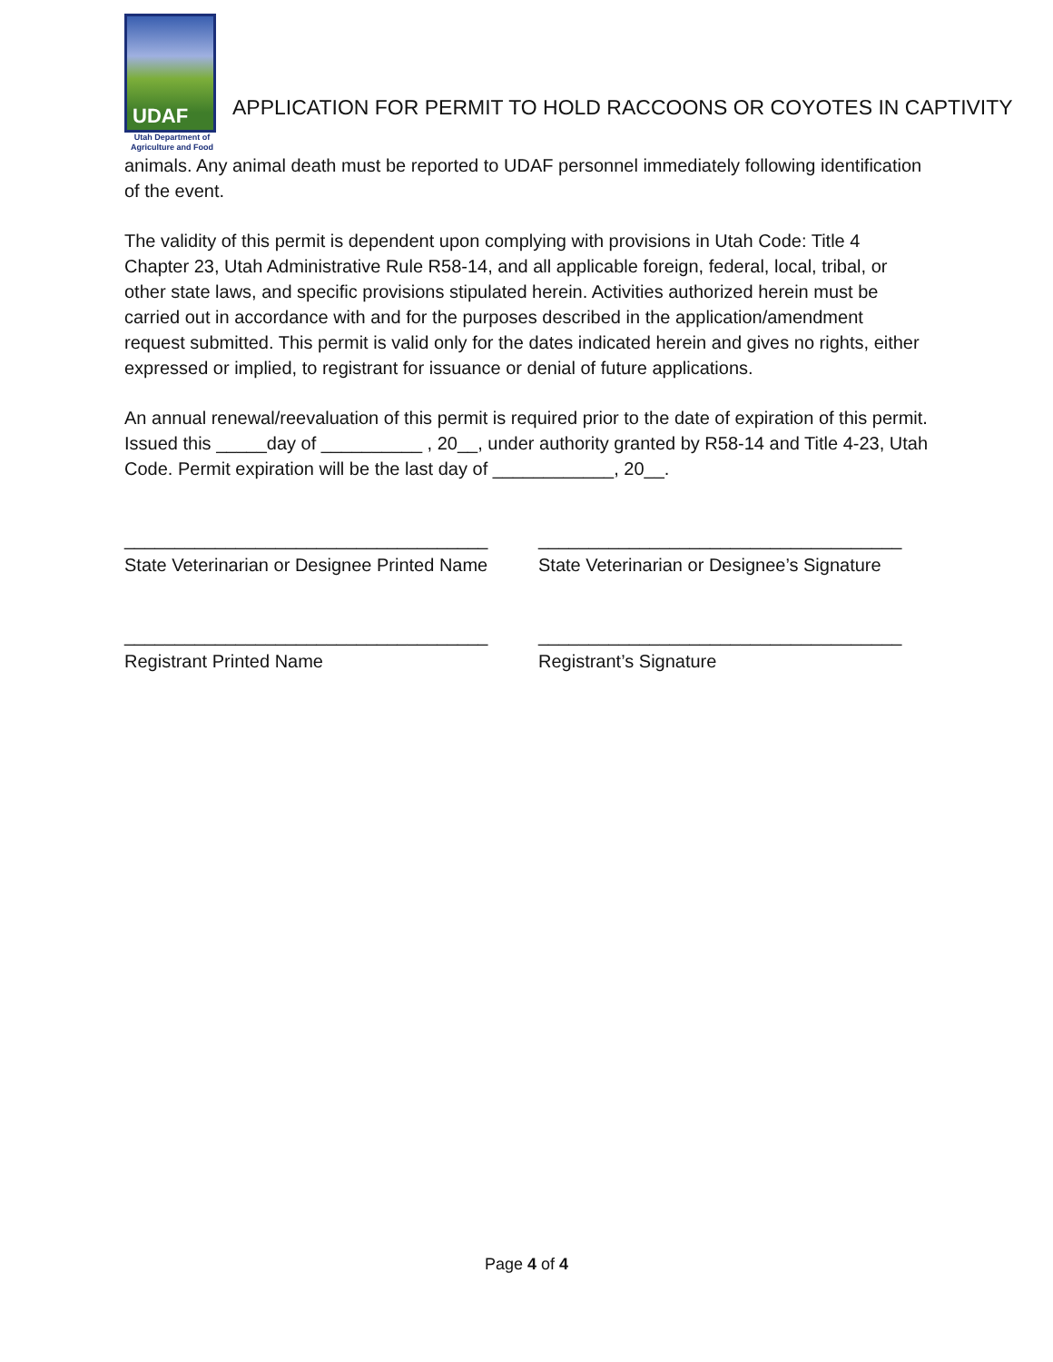UDAF
Utah Department of
Agriculture and Food
APPLICATION FOR PERMIT TO HOLD RACCOONS OR COYOTES IN CAPTIVITY
animals. Any animal death must be reported to UDAF personnel immediately following identification of the event.
The validity of this permit is dependent upon complying with provisions in Utah Code: Title 4 Chapter 23, Utah Administrative Rule R58-14, and all applicable foreign, federal, local, tribal, or other state laws, and specific provisions stipulated herein. Activities authorized herein must be carried out in accordance with and for the purposes described in the application/amendment request submitted. This permit is valid only for the dates indicated herein and gives no rights, either expressed or implied, to registrant for issuance or denial of future applications.
An annual renewal/reevaluation of this permit is required prior to the date of expiration of this permit. Issued this _____day of __________ , 20__, under authority granted by R58-14 and Title 4-23, Utah Code. Permit expiration will be the last day of ____________, 20__.
____________________________________
State Veterinarian or Designee Printed Name
____________________________________
State Veterinarian or Designee’s Signature
____________________________________
Registrant Printed Name
____________________________________
Registrant’s Signature
Page 4 of 4